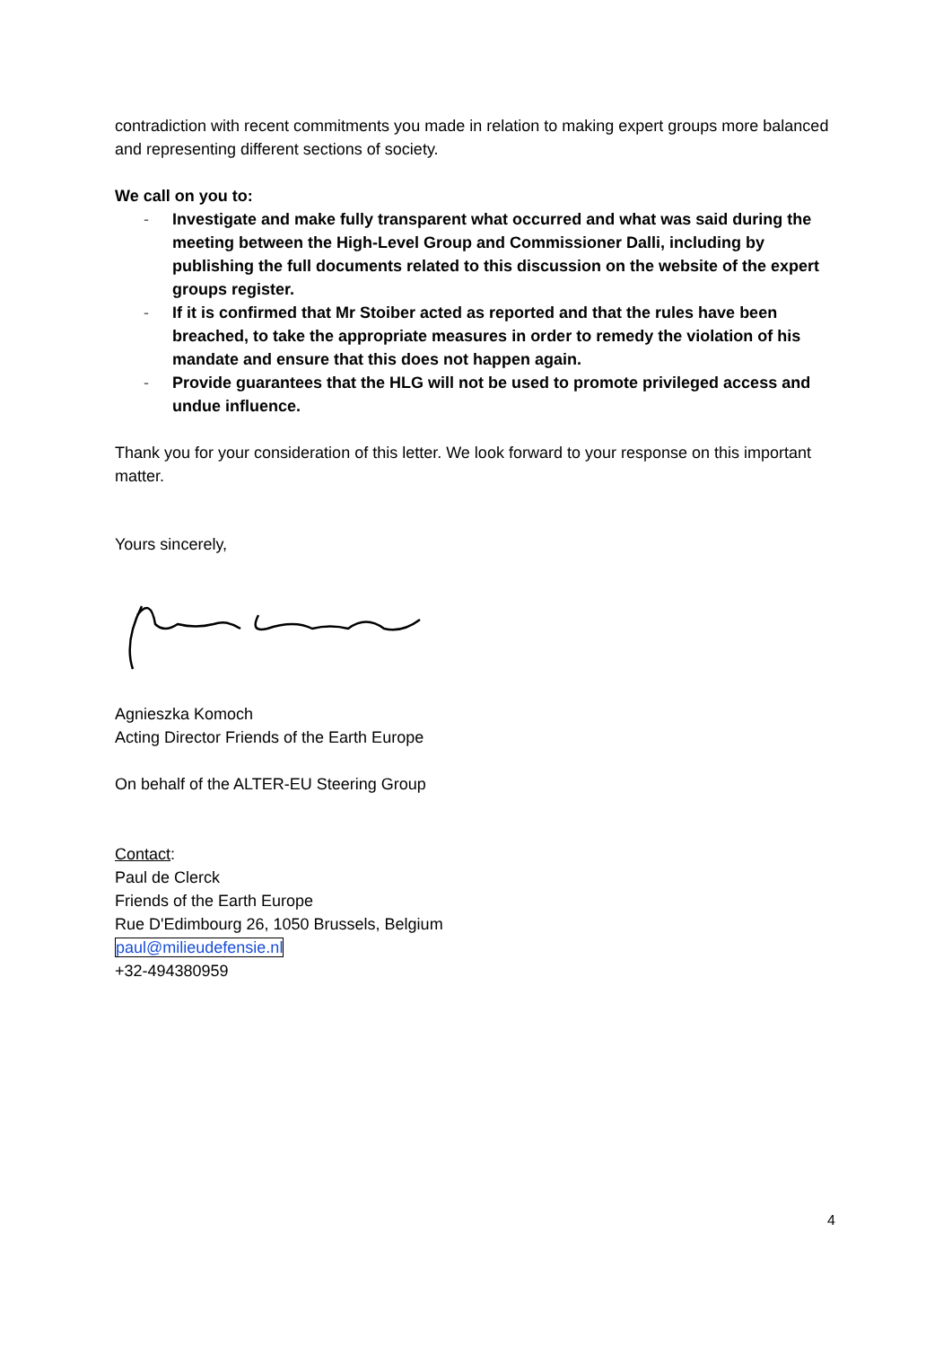contradiction with recent commitments you made in relation to making expert groups more balanced and representing different sections of society.
We call on you to:
- Investigate and make fully transparent what occurred and what was said during the meeting between the High-Level Group and Commissioner Dalli, including by publishing the full documents related to this discussion on the website of the expert groups register.
- If it is confirmed that Mr Stoiber acted as reported and that the rules have been breached, to take the appropriate measures in order to remedy the violation of his mandate and ensure that this does not happen again.
- Provide guarantees that the HLG will not be used to promote privileged access and undue influence.
Thank you for your consideration of this letter. We look forward to your response on this important matter.
Yours sincerely,
Agnieszka Komoch
Acting Director Friends of the Earth Europe
On behalf of the ALTER-EU Steering Group
Contact:
Paul de Clerck
Friends of the Earth Europe
Rue D'Edimbourg 26, 1050 Brussels, Belgium
paul@milieudefensie.nl
+32-494380959
4